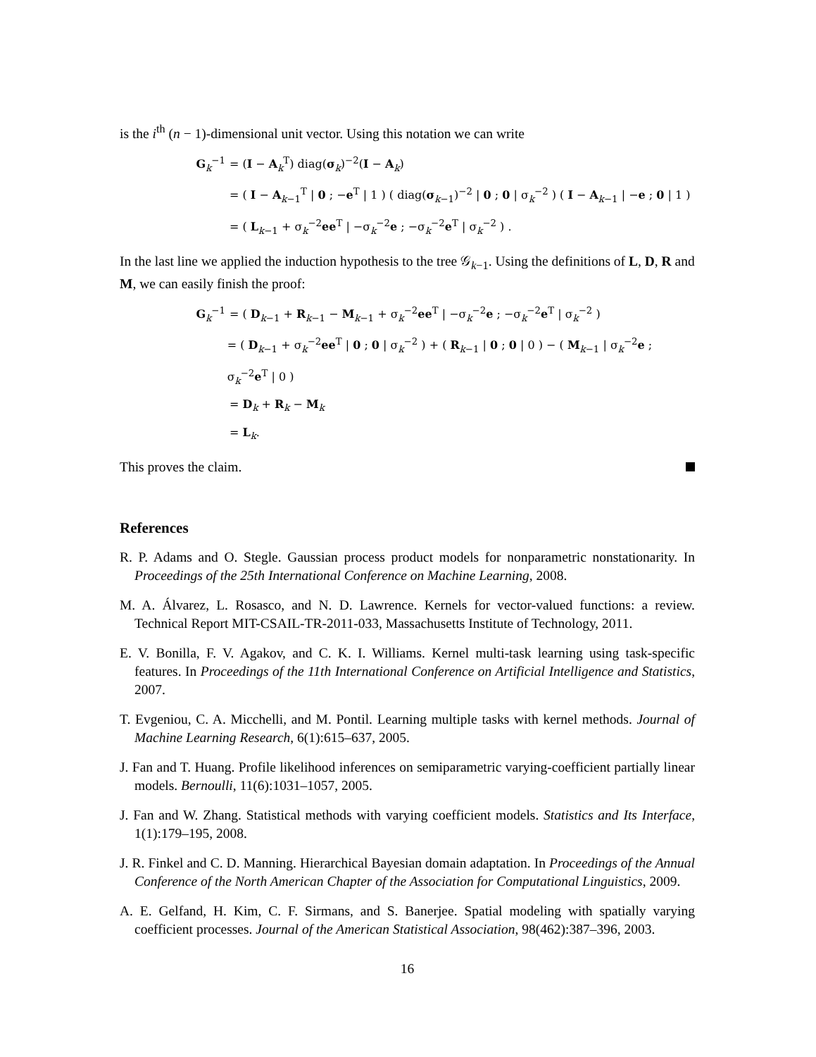is the i<sup>th</sup> (n − 1)-dimensional unit vector. Using this notation we can write
G<sub>k</sub><sup>−1</sup> = (I − A<sub>k</sub><sup>T</sup>) diag(σ<sub>k</sub>)<sup>−2</sup>(I − A<sub>k</sub>)
= ( I − A<sub>k−1</sub><sup>T</sup> | 0 ; −e<sup>T</sup> | 1 ) ( diag(σ<sub>k−1</sub>)<sup>−2</sup> | 0 ; 0 | σ<sub>k</sub><sup>−2</sup> ) ( I − A<sub>k−1</sub> | −e ; 0 | 1 )
= ( L<sub>k−1</sub> + σ<sub>k</sub><sup>−2</sup>ee<sup>T</sup> | −σ<sub>k</sub><sup>−2</sup>e ; −σ<sub>k</sub><sup>−2</sup>e<sup>T</sup> | σ<sub>k</sub><sup>−2</sup> ) .
In the last line we applied the induction hypothesis to the tree 𝒢<sub>k−1</sub>. Using the definitions of L, D, R and M, we can easily finish the proof:
G<sub>k</sub><sup>−1</sup> = ( D<sub>k−1</sub> + R<sub>k−1</sub> − M<sub>k−1</sub> + σ<sub>k</sub><sup>−2</sup>ee<sup>T</sup> | −σ<sub>k</sub><sup>−2</sup>e ; −σ<sub>k</sub><sup>−2</sup>e<sup>T</sup> | σ<sub>k</sub><sup>−2</sup> )
= ( D<sub>k−1</sub> + σ<sub>k</sub><sup>−2</sup>ee<sup>T</sup> | 0 ; 0 | σ<sub>k</sub><sup>−2</sup> ) + ( R<sub>k−1</sub> | 0 ; 0 | 0 ) − ( M<sub>k−1</sub> | σ<sub>k</sub><sup>−2</sup>e ; σ<sub>k</sub><sup>−2</sup>e<sup>T</sup> | 0 )
= D<sub>k</sub> + R<sub>k</sub> − M<sub>k</sub>
= L<sub>k</sub>.
This proves the claim.
References
R. P. Adams and O. Stegle. Gaussian process product models for nonparametric nonstationarity. In Proceedings of the 25th International Conference on Machine Learning, 2008.
M. A. Álvarez, L. Rosasco, and N. D. Lawrence. Kernels for vector-valued functions: a review. Technical Report MIT-CSAIL-TR-2011-033, Massachusetts Institute of Technology, 2011.
E. V. Bonilla, F. V. Agakov, and C. K. I. Williams. Kernel multi-task learning using task-specific features. In Proceedings of the 11th International Conference on Artificial Intelligence and Statistics, 2007.
T. Evgeniou, C. A. Micchelli, and M. Pontil. Learning multiple tasks with kernel methods. Journal of Machine Learning Research, 6(1):615–637, 2005.
J. Fan and T. Huang. Profile likelihood inferences on semiparametric varying-coefficient partially linear models. Bernoulli, 11(6):1031–1057, 2005.
J. Fan and W. Zhang. Statistical methods with varying coefficient models. Statistics and Its Interface, 1(1):179–195, 2008.
J. R. Finkel and C. D. Manning. Hierarchical Bayesian domain adaptation. In Proceedings of the Annual Conference of the North American Chapter of the Association for Computational Linguistics, 2009.
A. E. Gelfand, H. Kim, C. F. Sirmans, and S. Banerjee. Spatial modeling with spatially varying coefficient processes. Journal of the American Statistical Association, 98(462):387–396, 2003.
16